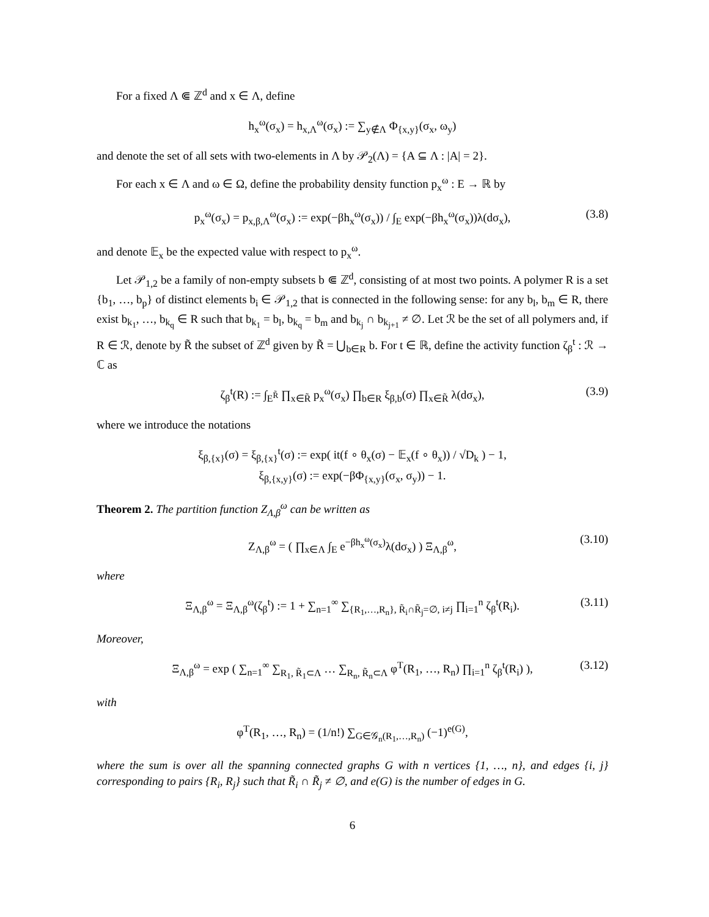For a fixed Λ ⋐ ℤ<sup>d</sup> and x ∈ Λ, define
h<sub>x</sub><sup>ω</sup>(σ<sub>x</sub>) = h<sub>x,Λ</sub><sup>ω</sup>(σ<sub>x</sub>) := ∑<sub>y∉Λ</sub> Φ<sub>{x,y}</sub>(σ<sub>x</sub>, ω<sub>y</sub>)
and denote the set of all sets with two-elements in Λ by 𝒫<sub>2</sub>(Λ) = {A ⊆ Λ : |A| = 2}.
For each x ∈ Λ and ω ∈ Ω, define the probability density function p<sub>x</sub><sup>ω</sup> : E → ℝ by
p<sub>x</sub><sup>ω</sup>(σ<sub>x</sub>) = p<sub>x,β,Λ</sub><sup>ω</sup>(σ<sub>x</sub>) := exp(−βh<sub>x</sub><sup>ω</sup>(σ<sub>x</sub>)) / ∫<sub>E</sub> exp(−βh<sub>x</sub><sup>ω</sup>(σ<sub>x</sub>))λ(dσ<sub>x</sub>), (3.8)
and denote 𝔼<sub>x</sub> be the expected value with respect to p<sub>x</sub><sup>ω</sup>.
Let 𝒫<sub>1,2</sub> be a family of non-empty subsets b ⋐ ℤ<sup>d</sup>, consisting of at most two points. A polymer R is a set {b<sub>1</sub>, …, b<sub>p</sub>} of distinct elements b<sub>i</sub> ∈ 𝒫<sub>1,2</sub> that is connected in the following sense: for any b<sub>l</sub>, b<sub>m</sub> ∈ R, there exist b<sub>k<sub>1</sub></sub>, …, b<sub>k<sub>q</sub></sub> ∈ R such that b<sub>k<sub>1</sub></sub> = b<sub>l</sub>, b<sub>k<sub>q</sub></sub> = b<sub>m</sub> and b<sub>k<sub>j</sub></sub> ∩ b<sub>k<sub>j+1</sub></sub> ≠ ∅. Let ℛ be the set of all polymers and, if R ∈ ℛ, denote by R̃ the subset of ℤ<sup>d</sup> given by R̃ = ⋃<sub>b∈R</sub> b. For t ∈ ℝ, define the activity function ζ<sub>β</sub><sup>t</sup> : ℛ → ℂ as
ζ<sub>β</sub><sup>t</sup>(R) := ∫<sub>E<sup>R̃</sup></sub> ∏<sub>x∈R̃</sub> p<sub>x</sub><sup>ω</sup>(σ<sub>x</sub>) ∏<sub>b∈R</sub> ξ<sub>β,b</sub>(σ) ∏<sub>x∈R̃</sub> λ(dσ<sub>x</sub>), (3.9)
where we introduce the notations
ξ<sub>β,{x}</sub>(σ) = ξ<sub>β,{x}</sub><sup>t</sup>(σ) := exp( it(f ∘ θ<sub>x</sub>(σ) − 𝔼<sub>x</sub>(f ∘ θ<sub>x</sub>)) / √D<sub>k</sub> ) − 1,
ξ<sub>β,{x,y}</sub>(σ) := exp(−βΦ<sub>{x,y}</sub>(σ<sub>x</sub>, σ<sub>y</sub>)) − 1.
Theorem 2. The partition function Z<sub>Λ,β</sub><sup>ω</sup> can be written as
Z<sub>Λ,β</sub><sup>ω</sup> = ( ∏<sub>x∈Λ</sub> ∫<sub>E</sub> e<sup>−βh<sub>x</sub><sup>ω</sup>(σ<sub>x</sub>)</sup>λ(dσ<sub>x</sub>) ) Ξ<sub>Λ,β</sub><sup>ω</sup>, (3.10)
where
Ξ<sub>Λ,β</sub><sup>ω</sup> = Ξ<sub>Λ,β</sub><sup>ω</sup>(ζ<sub>β</sub><sup>t</sup>) := 1 + ∑<sub>n=1</sub><sup>∞</sup> ∑<sub>{R<sub>1</sub>,…,R<sub>n</sub>}, R̃<sub>i</sub>∩R̃<sub>j</sub>=∅, i≠j</sub> ∏<sub>i=1</sub><sup>n</sup> ζ<sub>β</sub><sup>t</sup>(R<sub>i</sub>). (3.11)
Moreover,
Ξ<sub>Λ,β</sub><sup>ω</sup> = exp ( ∑<sub>n=1</sub><sup>∞</sup> ∑<sub>R<sub>1</sub>, R̃<sub>1</sub>⊂Λ</sub> … ∑<sub>R<sub>n</sub>, R̃<sub>n</sub>⊂Λ</sub> φ<sup>T</sup>(R<sub>1</sub>, …, R<sub>n</sub>) ∏<sub>i=1</sub><sup>n</sup> ζ<sub>β</sub><sup>t</sup>(R<sub>i</sub>) ), (3.12)
with
φ<sup>T</sup>(R<sub>1</sub>, …, R<sub>n</sub>) = (1/n!) ∑<sub>G∈𝒢<sub>n</sub>(R<sub>1</sub>,…,R<sub>n</sub>)</sub> (−1)<sup>e(G)</sup>,
where the sum is over all the spanning connected graphs G with n vertices {1, …, n}, and edges {i, j} corresponding to pairs {R<sub>i</sub>, R<sub>j</sub>} such that R̃<sub>i</sub> ∩ R̃<sub>j</sub> ≠ ∅, and e(G) is the number of edges in G.
6